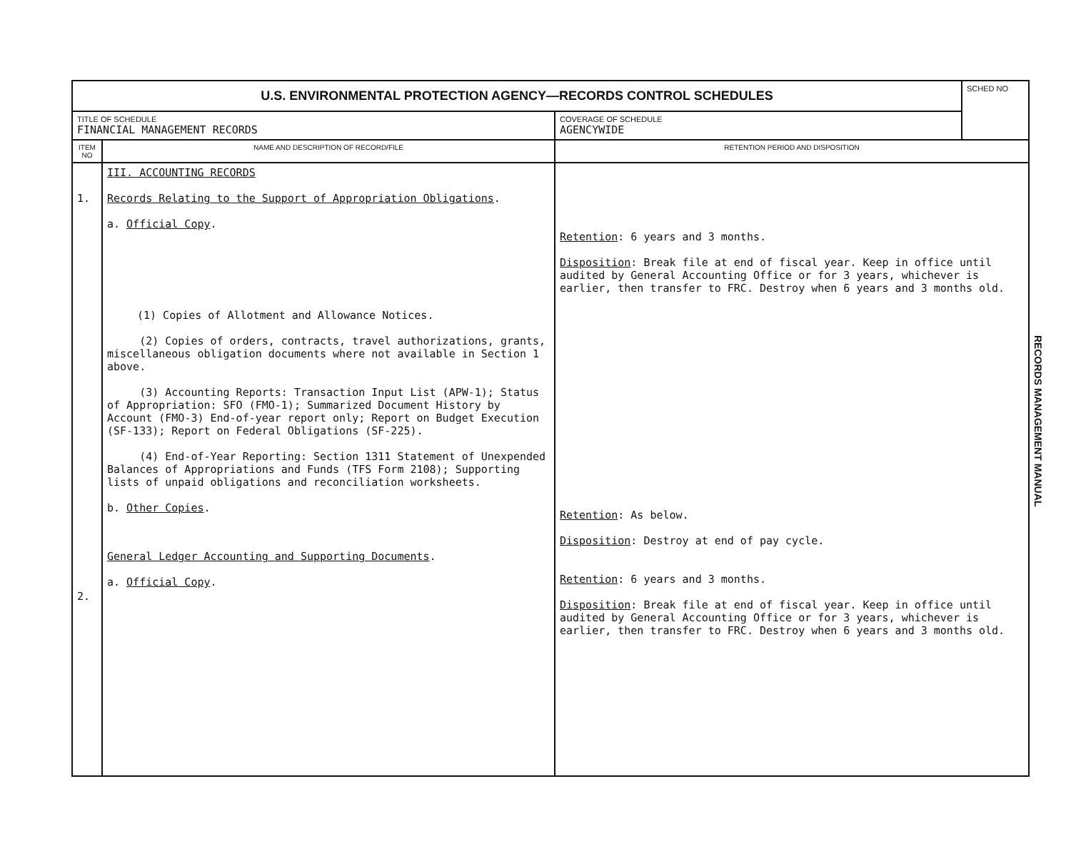| U.S. ENVIRONMENTAL PROTECTION AGENCY—RECORDS CONTROL SCHEDULES | | | SCHED NO |
| TITLE OF SCHEDULE FINANCIAL MANAGEMENT RECORDS | | COVERAGE OF SCHEDULE AGENCYWIDE | |
| ITEM NO | NAME AND DESCRIPTION OF RECORD/FILE | RETENTION PERIOD AND DISPOSITION | |
| 1. 2. | III. ACCOUNTING RECORDS Records Relating to the Support of Appropriation Obligations . a. Official Copy . (1) Copies of Allotment and Allowance Notices. (2) Copies of orders, contracts, travel authorizations, grants, miscellaneous obligation documents where not available in Section 1 above. (3) Accounting Reports: Transaction Input List (APW-1); Status of Appropriation: SFO (FMO-1); Summarized Document History by Account (FMO-3) End-of-year report only; Report on Budget Execution (SF-133); Report on Federal Obligations (SF-225). (4) End-of-Year Reporting: Section 1311 Statement of Unexpended Balances of Appropriations and Funds (TFS Form 2108); Supporting lists of unpaid obligations and reconciliation worksheets. b. Other Copies . General Ledger Accounting and Supporting Documents . a. Official Copy . | Retention : 6 years and 3 months. Disposition : Break file at end of fiscal year. Keep in office until audited by General Accounting Office or for 3 years, whichever is earlier, then transfer to FRC. Destroy when 6 years and 3 months old. Retention : As below. Disposition : Destroy at end of pay cycle. Retention : 6 years and 3 months. Disposition : Break file at end of fiscal year. Keep in office until audited by General Accounting Office or for 3 years, whichever is earlier, then transfer to FRC. Destroy when 6 years and 3 months old. | |
RECORDS MANAGEMENT MANUAL